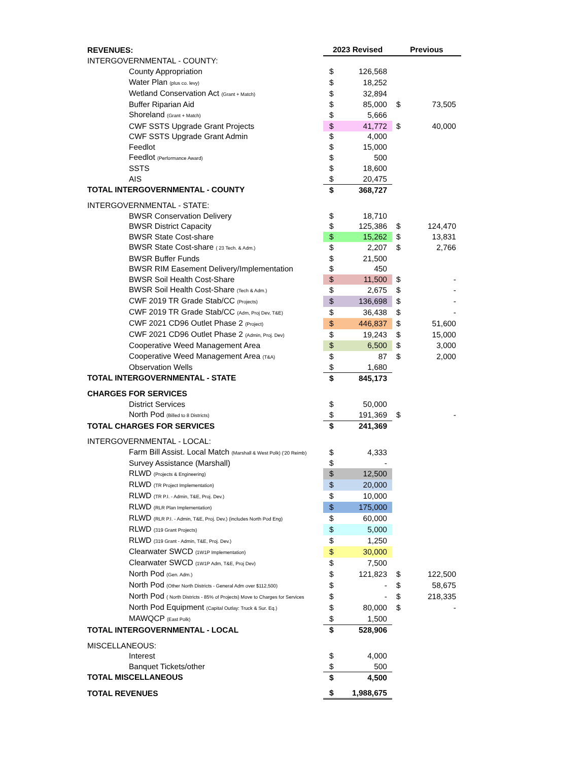| REVENUES: | 2023 Revised | | Previous | |
| INTERGOVERNMENTAL - COUNTY: | | | | |
| County Appropriation | $ | 126,568 | | |
| Water Plan (plus co. levy) | $ | 18,252 | | |
| Wetland Conservation Act (Grant + Match) | $ | 32,894 | | |
| Buffer Riparian Aid | $ | 85,000 | $ | 73,505 |
| Shoreland (Grant + Match) | $ | 5,666 | | |
| CWF SSTS Upgrade Grant Projects | $ | 41,772 | $ | 40,000 |
| CWF SSTS Upgrade Grant Admin | $ | 4,000 | | |
| Feedlot | $ | 15,000 | | |
| Feedlot (Performance Award) | $ | 500 | | |
| SSTS | $ | 18,600 | | |
| AIS | $ | 20,475 | | |
| TOTAL INTERGOVERNMENTAL - COUNTY | $ | 368,727 | | |
| INTERGOVERNMENTAL - STATE: | | | | |
| BWSR Conservation Delivery | $ | 18,710 | | |
| BWSR District Capacity | $ | 125,386 | $ | 124,470 |
| BWSR State Cost-share | $ | 15,262 | $ | 13,831 |
| BWSR State Cost-share ( 23 Tech. & Adm.) | $ | 2,207 | $ | 2,766 |
| BWSR Buffer Funds | $ | 21,500 | | |
| BWSR RIM Easement Delivery/Implementation | $ | 450 | | |
| BWSR Soil Health Cost-Share | $ | 11,500 | $ | - |
| BWSR Soil Health Cost-Share (Tech & Adm.) | $ | 2,675 | $ | - |
| CWF 2019 TR Grade Stab/CC (Projects) | $ | 136,698 | $ | - |
| CWF 2019 TR Grade Stab/CC (Adm, Proj Dev, T&E) | $ | 36,438 | $ | - |
| CWF 2021 CD96 Outlet Phase 2 (Project) | $ | 446,837 | $ | 51,600 |
| CWF 2021 CD96 Outlet Phase 2 (Admin, Proj. Dev) | $ | 19,243 | $ | 15,000 |
| Cooperative Weed Management Area | $ | 6,500 | $ | 3,000 |
| Cooperative Weed Management Area (T&A) | $ | 87 | $ | 2,000 |
| Observation Wells | $ | 1,680 | | |
| TOTAL INTERGOVERNMENTAL - STATE | $ | 845,173 | | |
| CHARGES FOR SERVICES | | | | |
| District Services | $ | 50,000 | | |
| North Pod (Billed to 8 Districts) | $ | 191,369 | $ | - |
| TOTAL CHARGES FOR SERVICES | $ | 241,369 | | |
| INTERGOVERNMENTAL - LOCAL: | | | | |
| Farm Bill Assist. Local Match (Marshall & West Polk) ('20 Reimb) | $ | 4,333 | | |
| Survey Assistance (Marshall) | $ | - | | |
| RLWD (Projects & Engineering) | $ | 12,500 | | |
| RLWD (TR Project Implementation) | $ | 20,000 | | |
| RLWD (TR P.I. - Admin, T&E, Proj. Dev.) | $ | 10,000 | | |
| RLWD (RLR Plan Implementation) | $ | 175,000 | | |
| RLWD (RLR P.I. - Admin, T&E, Proj. Dev.) (includes North Pod Eng) | $ | 60,000 | | |
| RLWD (319 Grant Projects) | $ | 5,000 | | |
| RLWD (319 Grant - Admin, T&E, Proj. Dev.) | $ | 1,250 | | |
| Clearwater SWCD (1W1P Implementation) | $ | 30,000 | | |
| Clearwater SWCD (1W1P Adm, T&E, Proj Dev) | $ | 7,500 | | |
| North Pod (Gen. Adm.) | $ | 121,823 | $ | 122,500 |
| North Pod (Other North Districts - General Adm over $112,500) | $ | - | $ | 58,675 |
| North Pod ( North Districts - 85% of Projects) Move to Charges for Services | $ | - | $ | 218,335 |
| North Pod Equipment (Capital Outlay: Truck & Sur. Eq.) | $ | 80,000 | $ | - |
| MAWQCP (East Polk) | $ | 1,500 | | |
| TOTAL INTERGOVERNMENTAL - LOCAL | $ | 528,906 | | |
| MISCELLANEOUS: | | | | |
| Interest | $ | 4,000 | | |
| Banquet Tickets/other | $ | 500 | | |
| TOTAL MISCELLANEOUS | $ | 4,500 | | |
| TOTAL REVENUES | $ | 1,988,675 | | |